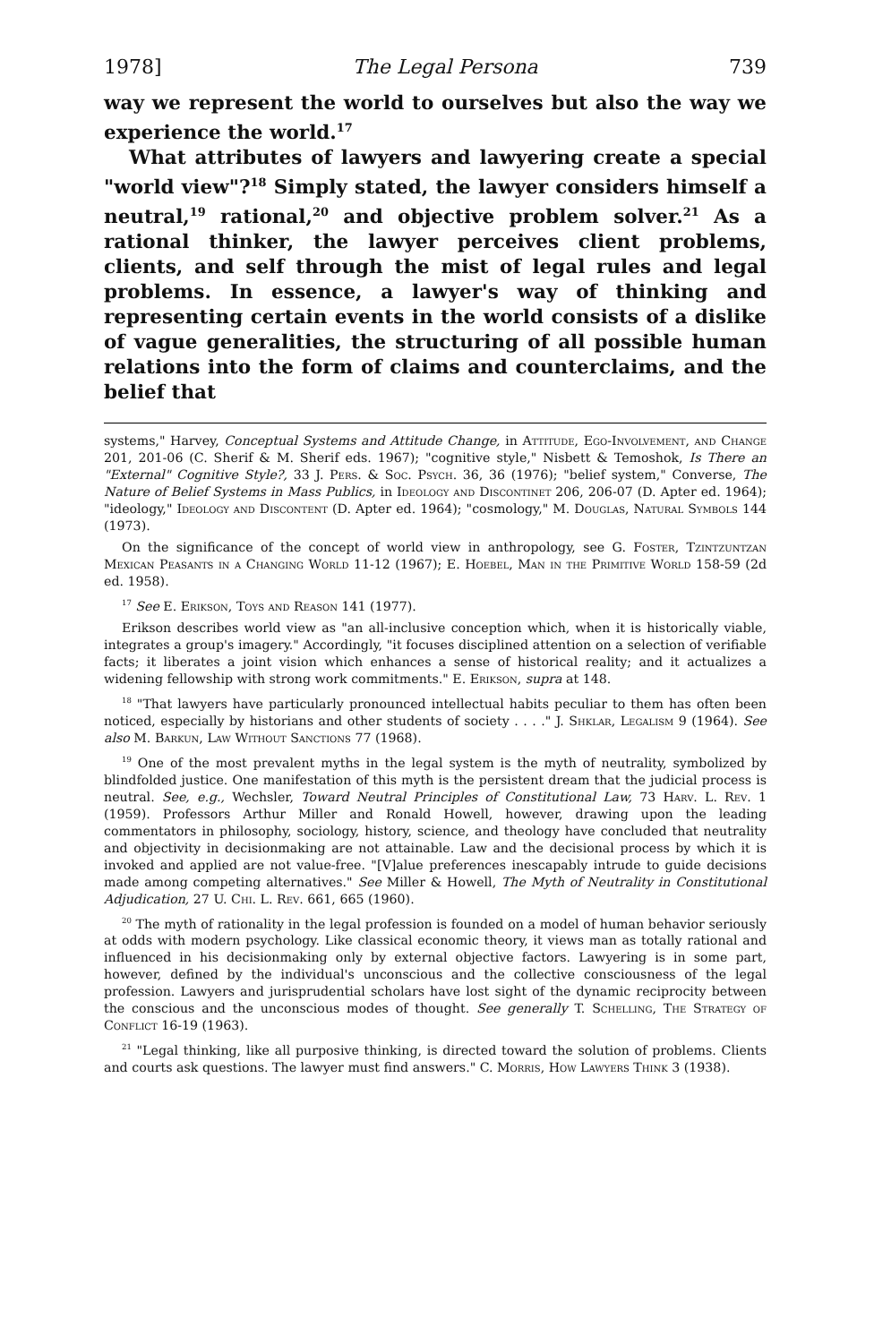1978] The Legal Persona 739
way we represent the world to ourselves but also the way we experience the world.<sup>17</sup>
What attributes of lawyers and lawyering create a special "world view"?<sup>18</sup> Simply stated, the lawyer considers himself a neutral,<sup>19</sup> rational,<sup>20</sup> and objective problem solver.<sup>21</sup> As a rational thinker, the lawyer perceives client problems, clients, and self through the mist of legal rules and legal problems. In essence, a lawyer's way of thinking and representing certain events in the world consists of a dislike of vague generalities, the structuring of all possible human relations into the form of claims and counterclaims, and the belief that
systems," Harvey, Conceptual Systems and Attitude Change, in Attitude, Ego-Involvement, and Change 201, 201-06 (C. Sherif & M. Sherif eds. 1967); "cognitive style," Nisbett & Temoshok, Is There an "External" Cognitive Style?, 33 J. Pers. & Soc. Psych. 36, 36 (1976); "belief system," Converse, The Nature of Belief Systems in Mass Publics, in Ideology and Discontinet 206, 206-07 (D. Apter ed. 1964); "ideology," Ideology and Discontent (D. Apter ed. 1964); "cosmology," M. Douglas, Natural Symbols 144 (1973).
On the significance of the concept of world view in anthropology, see G. Foster, Tzintzuntzan Mexican Peasants in a Changing World 11-12 (1967); E. Hoebel, Man in the Primitive World 158-59 (2d ed. 1958).
<sup>17</sup> See E. Erikson, Toys and Reason 141 (1977).
Erikson describes world view as "an all-inclusive conception which, when it is historically viable, integrates a group's imagery." Accordingly, "it focuses disciplined attention on a selection of verifiable facts; it liberates a joint vision which enhances a sense of historical reality; and it actualizes a widening fellowship with strong work commitments." E. Erikson, supra at 148.
<sup>18</sup> "That lawyers have particularly pronounced intellectual habits peculiar to them has often been noticed, especially by historians and other students of society . . . ." J. Shklar, Legalism 9 (1964). See also M. Barkun, Law Without Sanctions 77 (1968).
<sup>19</sup> One of the most prevalent myths in the legal system is the myth of neutrality, symbolized by blindfolded justice. One manifestation of this myth is the persistent dream that the judicial process is neutral. See, e.g., Wechsler, Toward Neutral Principles of Constitutional Law, 73 Harv. L. Rev. 1 (1959). Professors Arthur Miller and Ronald Howell, however, drawing upon the leading commentators in philosophy, sociology, history, science, and theology have concluded that neutrality and objectivity in decisionmaking are not attainable. Law and the decisional process by which it is invoked and applied are not value-free. "[V]alue preferences inescapably intrude to guide decisions made among competing alternatives." See Miller & Howell, The Myth of Neutrality in Constitutional Adjudication, 27 U. Chi. L. Rev. 661, 665 (1960).
<sup>20</sup> The myth of rationality in the legal profession is founded on a model of human behavior seriously at odds with modern psychology. Like classical economic theory, it views man as totally rational and influenced in his decisionmaking only by external objective factors. Lawyering is in some part, however, defined by the individual's unconscious and the collective consciousness of the legal profession. Lawyers and jurisprudential scholars have lost sight of the dynamic reciprocity between the conscious and the unconscious modes of thought. See generally T. Schelling, The Strategy of Conflict 16-19 (1963).
<sup>21</sup> "Legal thinking, like all purposive thinking, is directed toward the solution of problems. Clients and courts ask questions. The lawyer must find answers." C. Morris, How Lawyers Think 3 (1938).